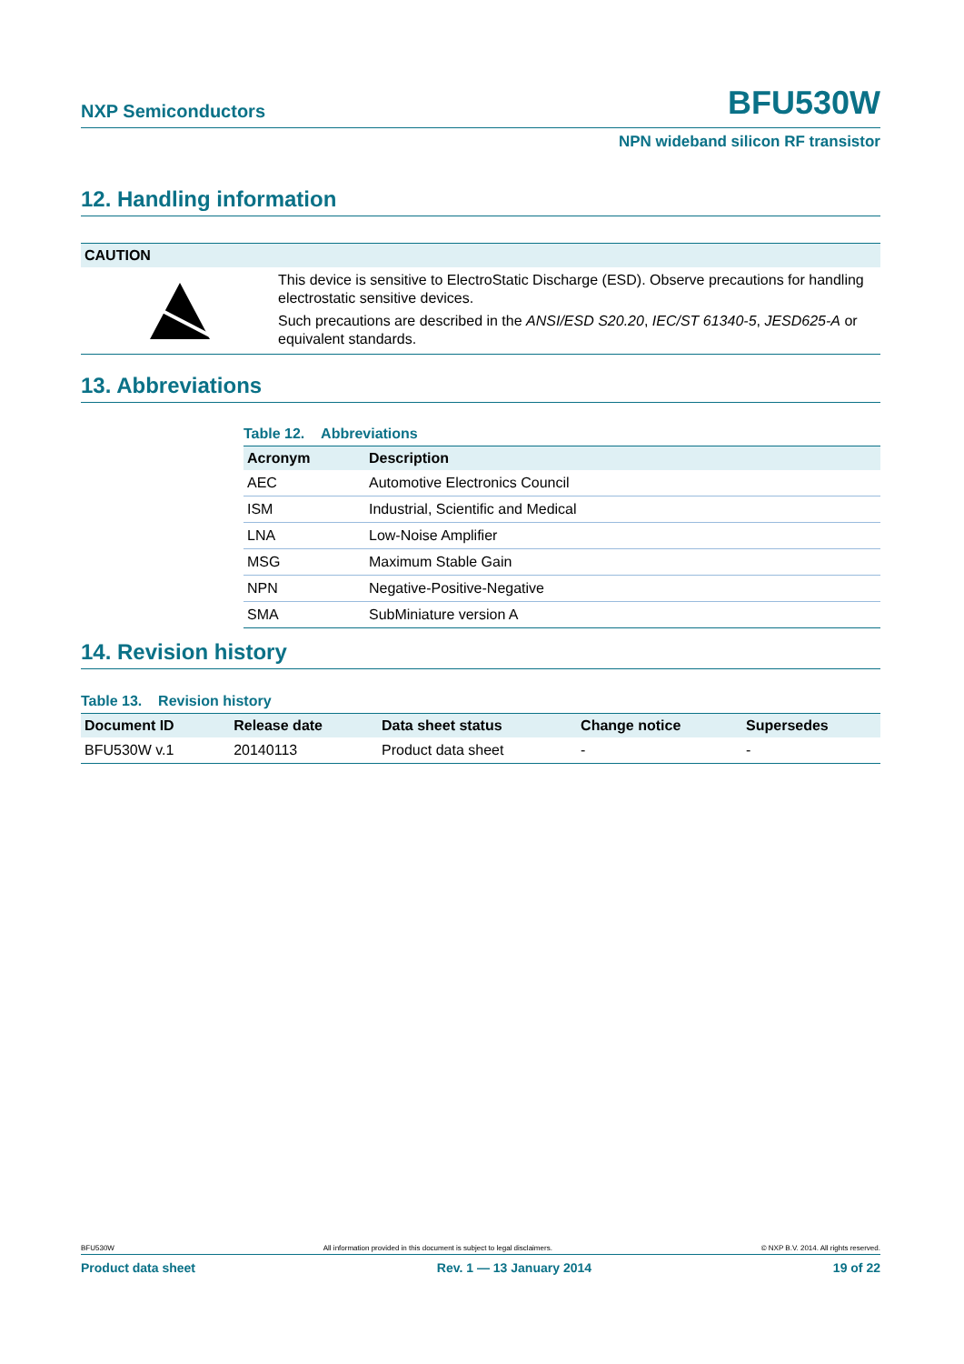NXP Semiconductors BFU530W
NPN wideband silicon RF transistor
12. Handling information
CAUTION
This device is sensitive to ElectroStatic Discharge (ESD). Observe precautions for handling electrostatic sensitive devices.
Such precautions are described in the ANSI/ESD S20.20, IEC/ST 61340-5, JESD625-A or equivalent standards.
13. Abbreviations
Table 12. Abbreviations
| Acronym | Description |
| --- | --- |
| AEC | Automotive Electronics Council |
| ISM | Industrial, Scientific and Medical |
| LNA | Low-Noise Amplifier |
| MSG | Maximum Stable Gain |
| NPN | Negative-Positive-Negative |
| SMA | SubMiniature version A |
14. Revision history
Table 13. Revision history
| Document ID | Release date | Data sheet status | Change notice | Supersedes |
| --- | --- | --- | --- | --- |
| BFU530W v.1 | 20140113 | Product data sheet | - | - |
BFU530W All information provided in this document is subject to legal disclaimers. © NXP B.V. 2014. All rights reserved.
Product data sheet Rev. 1 — 13 January 2014 19 of 22